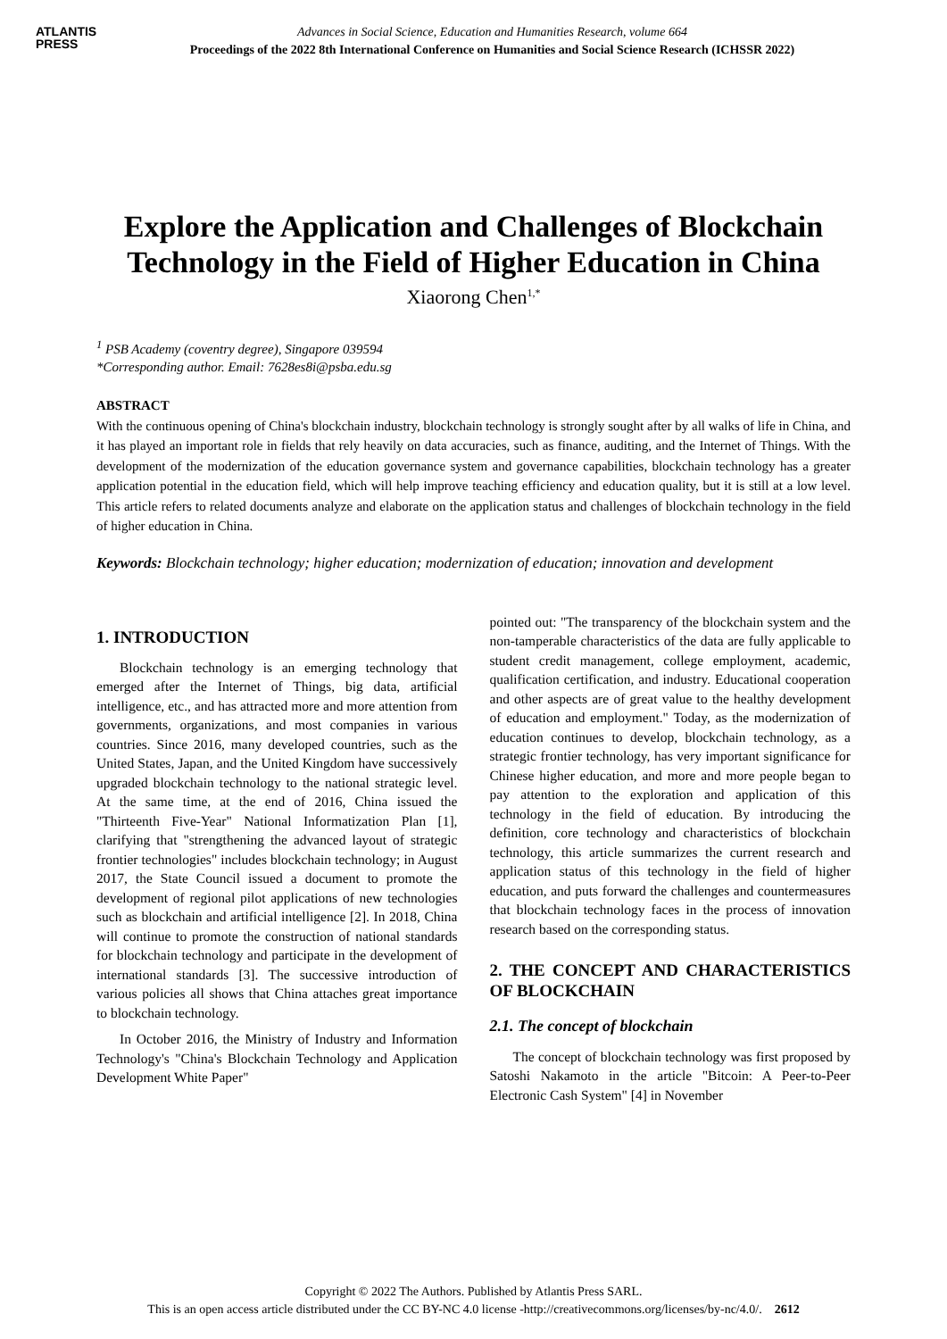ATLANTIS
PRESS
Advances in Social Science, Education and Humanities Research, volume 664
Proceedings of the 2022 8th International Conference on Humanities and Social Science Research (ICHSSR 2022)
Explore the Application and Challenges of Blockchain Technology in the Field of Higher Education in China
Xiaorong Chen<sup>1,*</sup>
<sup>1</sup> PSB Academy (coventry degree), Singapore 039594
*Corresponding author. Email: 7628es8i@psba.edu.sg
ABSTRACT
With the continuous opening of China's blockchain industry, blockchain technology is strongly sought after by all walks of life in China, and it has played an important role in fields that rely heavily on data accuracies, such as finance, auditing, and the Internet of Things. With the development of the modernization of the education governance system and governance capabilities, blockchain technology has a greater application potential in the education field, which will help improve teaching efficiency and education quality, but it is still at a low level. This article refers to related documents analyze and elaborate on the application status and challenges of blockchain technology in the field of higher education in China.
Keywords: Blockchain technology; higher education; modernization of education; innovation and development
1. INTRODUCTION
Blockchain technology is an emerging technology that emerged after the Internet of Things, big data, artificial intelligence, etc., and has attracted more and more attention from governments, organizations, and most companies in various countries. Since 2016, many developed countries, such as the United States, Japan, and the United Kingdom have successively upgraded blockchain technology to the national strategic level. At the same time, at the end of 2016, China issued the "Thirteenth Five-Year" National Informatization Plan [1], clarifying that "strengthening the advanced layout of strategic frontier technologies" includes blockchain technology; in August 2017, the State Council issued a document to promote the development of regional pilot applications of new technologies such as blockchain and artificial intelligence [2]. In 2018, China will continue to promote the construction of national standards for blockchain technology and participate in the development of international standards [3]. The successive introduction of various policies all shows that China attaches great importance to blockchain technology.
In October 2016, the Ministry of Industry and Information Technology's "China's Blockchain Technology and Application Development White Paper"
pointed out: "The transparency of the blockchain system and the non-tamperable characteristics of the data are fully applicable to student credit management, college employment, academic, qualification certification, and industry. Educational cooperation and other aspects are of great value to the healthy development of education and employment." Today, as the modernization of education continues to develop, blockchain technology, as a strategic frontier technology, has very important significance for Chinese higher education, and more and more people began to pay attention to the exploration and application of this technology in the field of education. By introducing the definition, core technology and characteristics of blockchain technology, this article summarizes the current research and application status of this technology in the field of higher education, and puts forward the challenges and countermeasures that blockchain technology faces in the process of innovation research based on the corresponding status.
2. THE CONCEPT AND CHARACTERISTICS OF BLOCKCHAIN
2.1. The concept of blockchain
The concept of blockchain technology was first proposed by Satoshi Nakamoto in the article "Bitcoin: A Peer-to-Peer Electronic Cash System" [4] in November
Copyright © 2022 The Authors. Published by Atlantis Press SARL.
This is an open access article distributed under the CC BY-NC 4.0 license -http://creativecommons.org/licenses/by-nc/4.0/. 2612